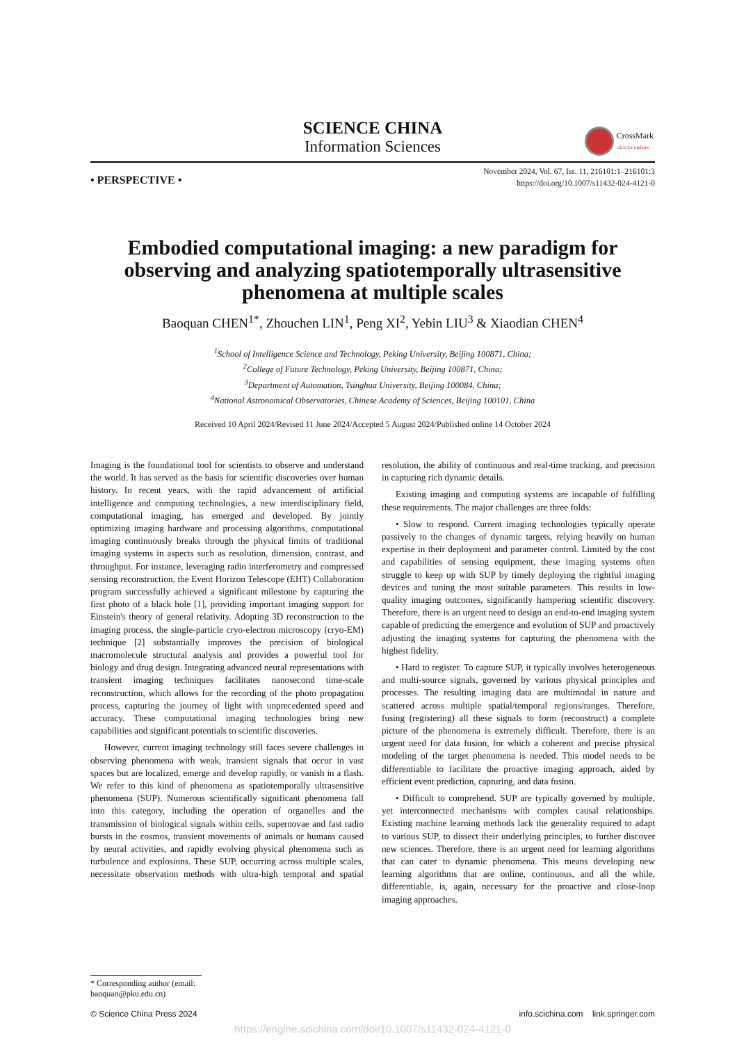SCIENCE CHINA
Information Sciences
CrossMark
click for updates
• PERSPECTIVE •
November 2024, Vol. 67, Iss. 11, 216101:1–216101:3
https://doi.org/10.1007/s11432-024-4121-0
Embodied computational imaging: a new paradigm for observing and analyzing spatiotemporally ultrasensitive phenomena at multiple scales
Baoquan CHEN<sup>1*</sup>, Zhouchen LIN<sup>1</sup>, Peng XI<sup>2</sup>, Yebin LIU<sup>3</sup> & Xiaodian CHEN<sup>4</sup>
<sup>1</sup> School of Intelligence Science and Technology, Peking University, Beijing 100871, China;
<sup>2</sup> College of Future Technology, Peking University, Beijing 100871, China;
<sup>3</sup> Department of Automation, Tsinghua University, Beijing 100084, China;
<sup>4</sup> National Astronomical Observatories, Chinese Academy of Sciences, Beijing 100101, China
Received 10 April 2024/Revised 11 June 2024/Accepted 5 August 2024/Published online 14 October 2024
Imaging is the foundational tool for scientists to observe and understand the world. It has served as the basis for scientific discoveries over human history. In recent years, with the rapid advancement of artificial intelligence and computing technologies, a new interdisciplinary field, computational imaging, has emerged and developed. By jointly optimizing imaging hardware and processing algorithms, computational imaging continuously breaks through the physical limits of traditional imaging systems in aspects such as resolution, dimension, contrast, and throughput. For instance, leveraging radio interferometry and compressed sensing reconstruction, the Event Horizon Telescope (EHT) Collaboration program successfully achieved a significant milestone by capturing the first photo of a black hole [1], providing important imaging support for Einstein's theory of general relativity. Adopting 3D reconstruction to the imaging process, the single-particle cryo-electron microscopy (cryo-EM) technique [2] substantially improves the precision of biological macromolecule structural analysis and provides a powerful tool for biology and drug design. Integrating advanced neural representations with transient imaging techniques facilitates nanosecond time-scale reconstruction, which allows for the recording of the photo propagation process, capturing the journey of light with unprecedented speed and accuracy. These computational imaging technologies bring new capabilities and significant potentials to scientific discoveries.
However, current imaging technology still faces severe challenges in observing phenomena with weak, transient signals that occur in vast spaces but are localized, emerge and develop rapidly, or vanish in a flash. We refer to this kind of phenomena as spatiotemporally ultrasensitive phenomena (SUP). Numerous scientifically significant phenomena fall into this category, including the operation of organelles and the transmission of biological signals within cells, supernovae and fast radio bursts in the cosmos, transient movements of animals or humans caused by neural activities, and rapidly evolving physical phenomena such as turbulence and explosions. These SUP, occurring across multiple scales, necessitate observation methods with ultra-high temporal and spatial resolution, the ability of continuous and real-time tracking, and precision in capturing rich dynamic details.
Existing imaging and computing systems are incapable of fulfilling these requirements. The major challenges are three folds:
• Slow to respond. Current imaging technologies typically operate passively to the changes of dynamic targets, relying heavily on human expertise in their deployment and parameter control. Limited by the cost and capabilities of sensing equipment, these imaging systems often struggle to keep up with SUP by timely deploying the rightful imaging devices and tuning the most suitable parameters. This results in low-quality imaging outcomes, significantly hampering scientific discovery. Therefore, there is an urgent need to design an end-to-end imaging system capable of predicting the emergence and evolution of SUP and proactively adjusting the imaging systems for capturing the phenomena with the highest fidelity.
• Hard to register. To capture SUP, it typically involves heterogeneous and multi-source signals, governed by various physical principles and processes. The resulting imaging data are multimodal in nature and scattered across multiple spatial/temporal regions/ranges. Therefore, fusing (registering) all these signals to form (reconstruct) a complete picture of the phenomena is extremely difficult. Therefore, there is an urgent need for data fusion, for which a coherent and precise physical modeling of the target phenomena is needed. This model needs to be differentiable to facilitate the proactive imaging approach, aided by efficient event prediction, capturing, and data fusion.
• Difficult to comprehend. SUP are typically governed by multiple, yet interconnected mechanisms with complex causal relationships. Existing machine learning methods lack the generality required to adapt to various SUP, to dissect their underlying principles, to further discover new sciences. Therefore, there is an urgent need for learning algorithms that can cater to dynamic phenomena. This means developing new learning algorithms that are online, continuous, and all the while, differentiable, is, again, necessary for the proactive and close-loop imaging approaches.
* Corresponding author (email: baoquan@pku.edu.cn)
© Science China Press 2024 info.scichina.com link.springer.com
https://engine.scichina.com/doi/10.1007/s11432-024-4121-0